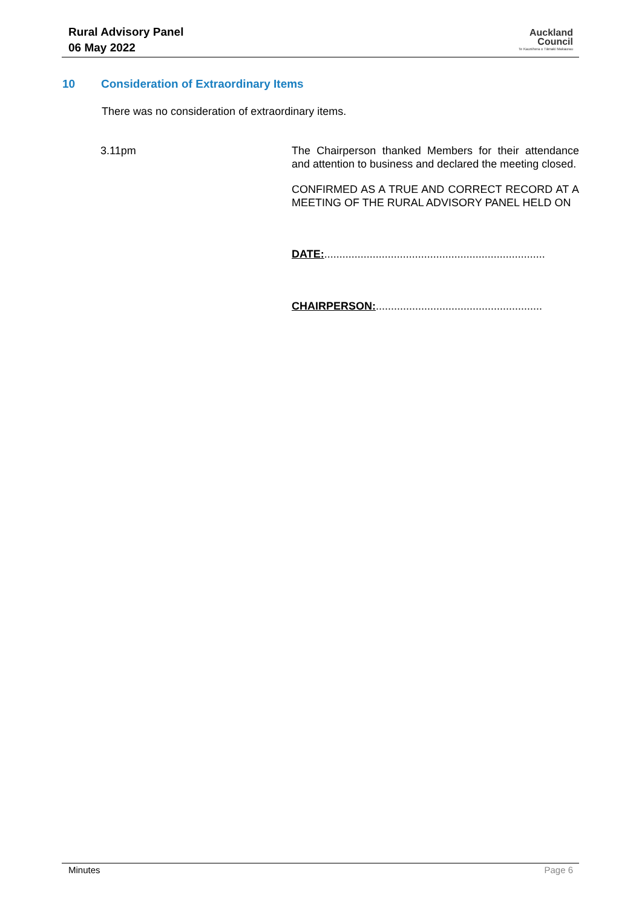Rural Advisory Panel
06 May 2022
Auckland
Council
Te Kaunihera o Tāmaki Makaurau
10 Consideration of Extraordinary Items
There was no consideration of extraordinary items.
3.11pm
The Chairperson thanked Members for their attendance and attention to business and declared the meeting closed.
CONFIRMED AS A TRUE AND CORRECT RECORD AT A MEETING OF THE RURAL ADVISORY PANEL HELD ON
DATE:.........................................................................
CHAIRPERSON:.......................................................
Minutes Page 6